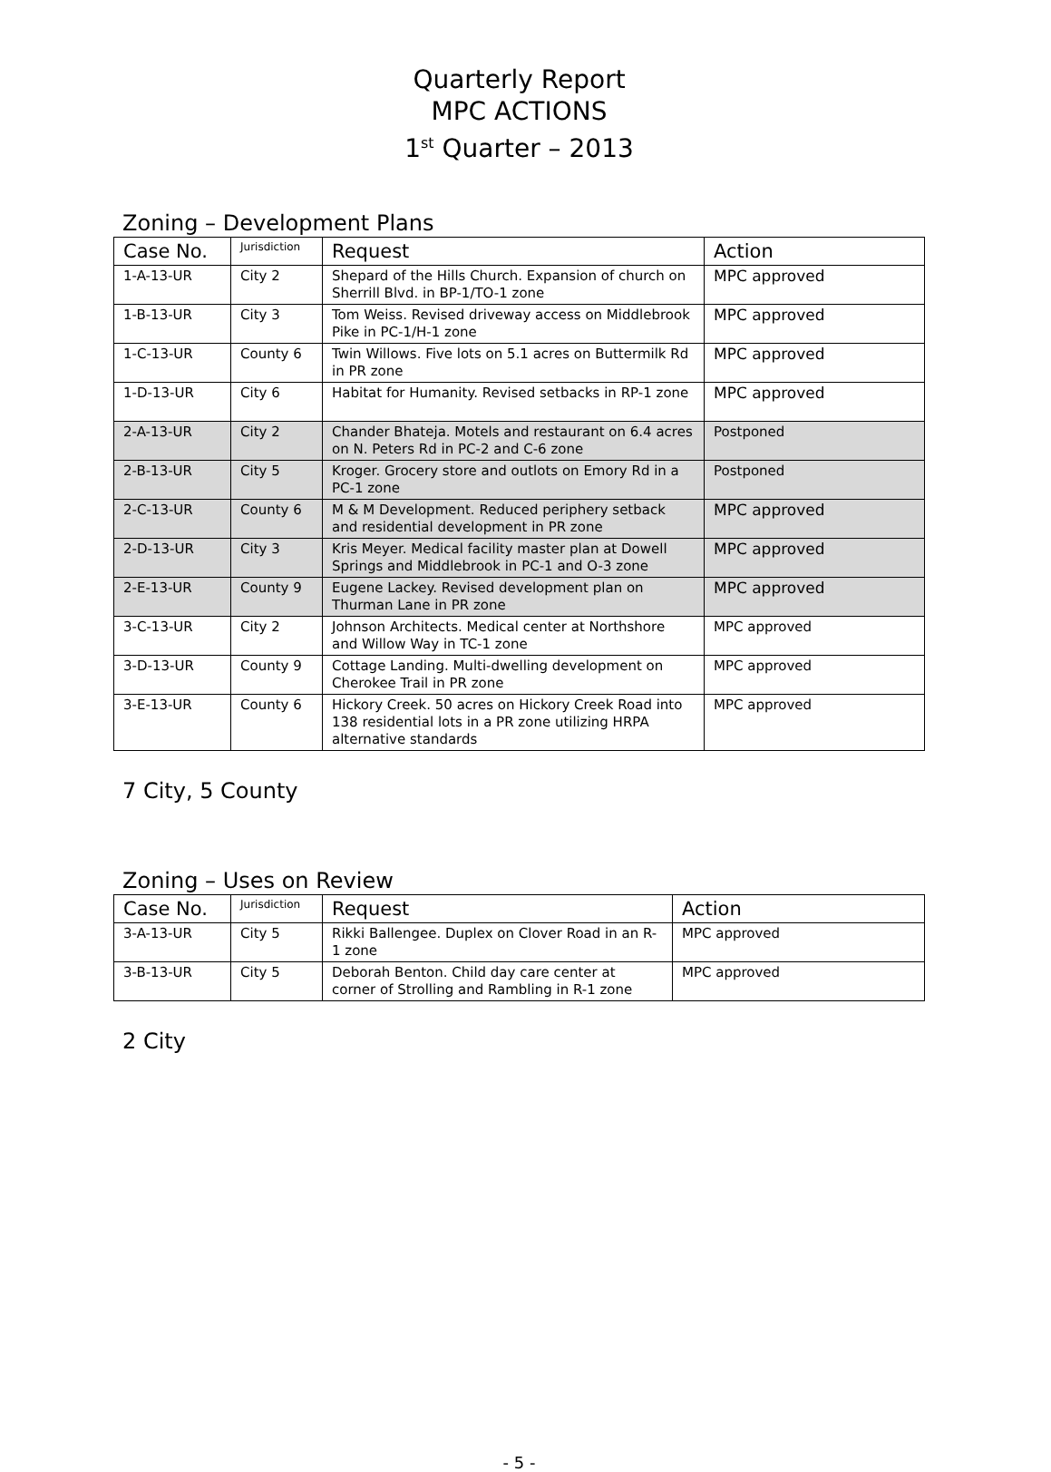Quarterly Report
MPC ACTIONS
1<sup>st</sup> Quarter – 2013
Zoning – Development Plans
| Case No. | Jurisdiction | Request | Action |
| --- | --- | --- | --- |
| 1-A-13-UR | City 2 | Shepard of the Hills Church. Expansion of church on Sherrill Blvd. in BP-1/TO-1 zone | MPC approved |
| 1-B-13-UR | City 3 | Tom Weiss. Revised driveway access on Middlebrook Pike in PC-1/H-1 zone | MPC approved |
| 1-C-13-UR | County 6 | Twin Willows. Five lots on 5.1 acres on Buttermilk Rd in PR zone | MPC approved |
| 1-D-13-UR | City 6 | Habitat for Humanity. Revised setbacks in RP-1 zone | MPC approved |
| 2-A-13-UR | City 2 | Chander Bhateja. Motels and restaurant on 6.4 acres on N. Peters Rd in PC-2 and C-6 zone | Postponed |
| 2-B-13-UR | City 5 | Kroger. Grocery store and outlots on Emory Rd in a PC-1 zone | Postponed |
| 2-C-13-UR | County 6 | M & M Development. Reduced periphery setback and residential development in PR zone | MPC approved |
| 2-D-13-UR | City 3 | Kris Meyer. Medical facility master plan at Dowell Springs and Middlebrook in PC-1 and O-3 zone | MPC approved |
| 2-E-13-UR | County 9 | Eugene Lackey. Revised development plan on Thurman Lane in PR zone | MPC approved |
| 3-C-13-UR | City 2 | Johnson Architects. Medical center at Northshore and Willow Way in TC-1 zone | MPC approved |
| 3-D-13-UR | County 9 | Cottage Landing. Multi-dwelling development on Cherokee Trail in PR zone | MPC approved |
| 3-E-13-UR | County 6 | Hickory Creek. 50 acres on Hickory Creek Road into 138 residential lots in a PR zone utilizing HRPA alternative standards | MPC approved |
7 City, 5 County
Zoning – Uses on Review
| Case No. | Jurisdiction | Request | Action |
| --- | --- | --- | --- |
| 3-A-13-UR | City 5 | Rikki Ballengee. Duplex on Clover Road in an R-1 zone | MPC approved |
| 3-B-13-UR | City 5 | Deborah Benton. Child day care center at corner of Strolling and Rambling in R-1 zone | MPC approved |
2 City
- 5 -